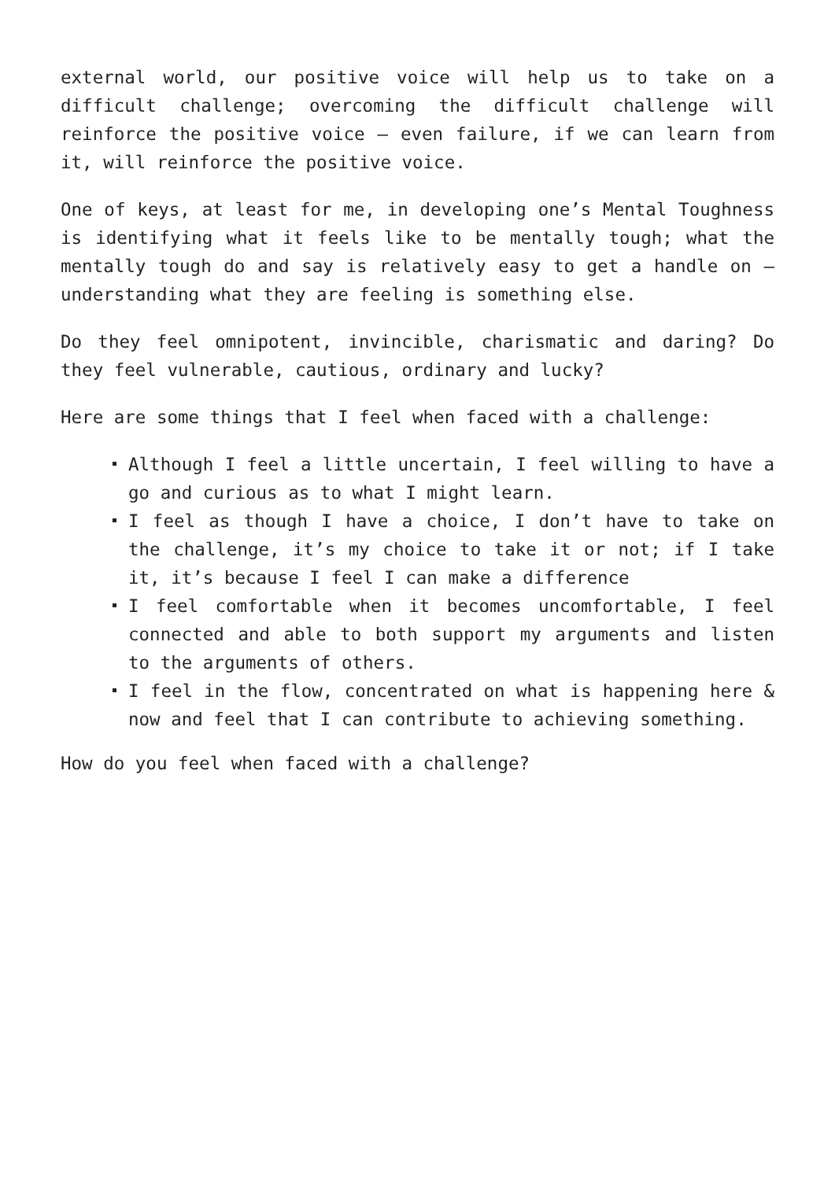external world, our positive voice will help us to take on a difficult challenge; overcoming the difficult challenge will reinforce the positive voice – even failure, if we can learn from it, will reinforce the positive voice.
One of keys, at least for me, in developing one’s Mental Toughness is identifying what it feels like to be mentally tough; what the mentally tough do and say is relatively easy to get a handle on – understanding what they are feeling is something else.
Do they feel omnipotent, invincible, charismatic and daring? Do they feel vulnerable, cautious, ordinary and lucky?
Here are some things that I feel when faced with a challenge:
Although I feel a little uncertain, I feel willing to have a go and curious as to what I might learn.
I feel as though I have a choice, I don’t have to take on the challenge, it’s my choice to take it or not; if I take it, it’s because I feel I can make a difference
I feel comfortable when it becomes uncomfortable, I feel connected and able to both support my arguments and listen to the arguments of others.
I feel in the flow, concentrated on what is happening here & now and feel that I can contribute to achieving something.
How do you feel when faced with a challenge?